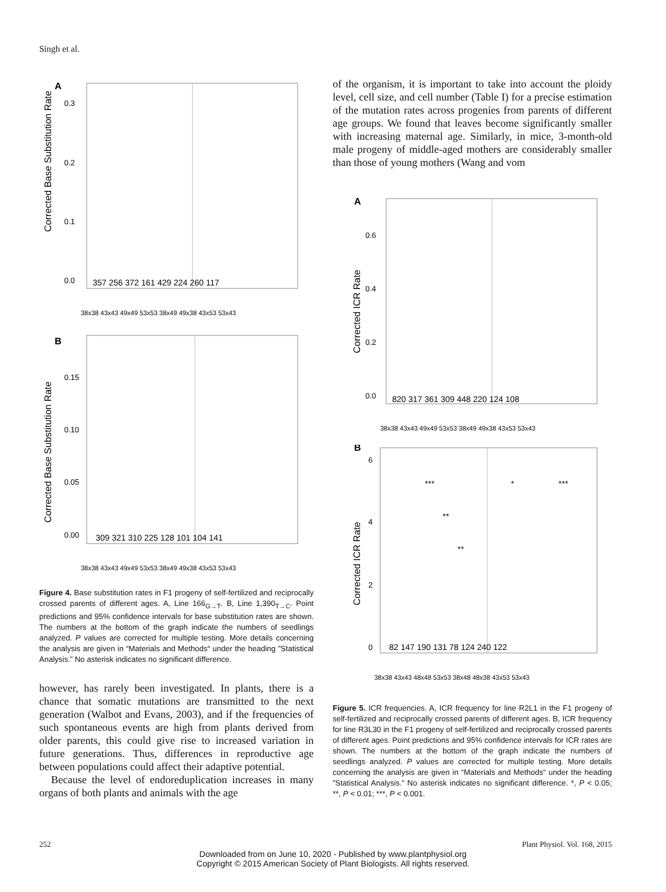Singh et al.
A
Corrected Base Substitution Rate
0.3
0.2
0.1
0.0
357 256 372 161 429 224 260 117
38x38 43x43 49x49 53x53 38x49 49x38 43x53 53x43
B
Corrected Base Substitution Rate
0.15
0.10
0.05
0.00
309 321 310 225 128 101 104 141
38x38 43x43 49x49 53x53 38x49 49x38 43x53 53x43
Figure 4. Base substitution rates in F1 progeny of self-fertilized and reciprocally crossed parents of different ages. A, Line 166<sub>G→T</sub>. B, Line 1,390<sub>T→C</sub>. Point predictions and 95% confidence intervals for base substitution rates are shown. The numbers at the bottom of the graph indicate the numbers of seedlings analyzed. P values are corrected for multiple testing. More details concerning the analysis are given in “Materials and Methods“ under the heading ”Statistical Analysis.” No asterisk indicates no significant difference.
however, has rarely been investigated. In plants, there is a chance that somatic mutations are transmitted to the next generation (Walbot and Evans, 2003), and if the frequencies of such spontaneous events are high from plants derived from older parents, this could give rise to increased variation in future generations. Thus, differences in reproductive age between populations could affect their adaptive potential.
Because the level of endoreduplication increases in many organs of both plants and animals with the age
of the organism, it is important to take into account the ploidy level, cell size, and cell number (Table I) for a precise estimation of the mutation rates across progenies from parents of different age groups. We found that leaves become significantly smaller with increasing maternal age. Similarly, in mice, 3-month-old male progeny of middle-aged mothers are considerably smaller than those of young mothers (Wang and vom
A
Corrected ICR Rate
0.6
0.4
0.2
0.0
820 317 361 309 448 220 124 108
38x38 43x43 49x49 53x53 38x49 49x38 43x53 53x43
B
Corrected ICR Rate
6
4
2
0
***
*
***
**
**
82 147 190 131 78 124 240 122
38x38 43x43 48x48 53x53 38x48 48x38 43x53 53x43
Figure 5. ICR frequencies. A, ICR frequency for line R2L1 in the F1 progeny of self-fertilized and reciprocally crossed parents of different ages. B, ICR frequency for line R3L30 in the F1 progeny of self-fertilized and reciprocally crossed parents of different ages. Point predictions and 95% confidence intervals for ICR rates are shown. The numbers at the bottom of the graph indicate the numbers of seedlings analyzed. P values are corrected for multiple testing. More details concerning the analysis are given in “Materials and Methods“ under the heading ”Statistical Analysis.” No asterisk indicates no significant difference. *, P < 0.05; **, P < 0.01; ***, P < 0.001.
252 Plant Physiol. Vol. 168, 2015
Downloaded from on June 10, 2020 - Published by www.plantphysiol.org
Copyright © 2015 American Society of Plant Biologists. All rights reserved.